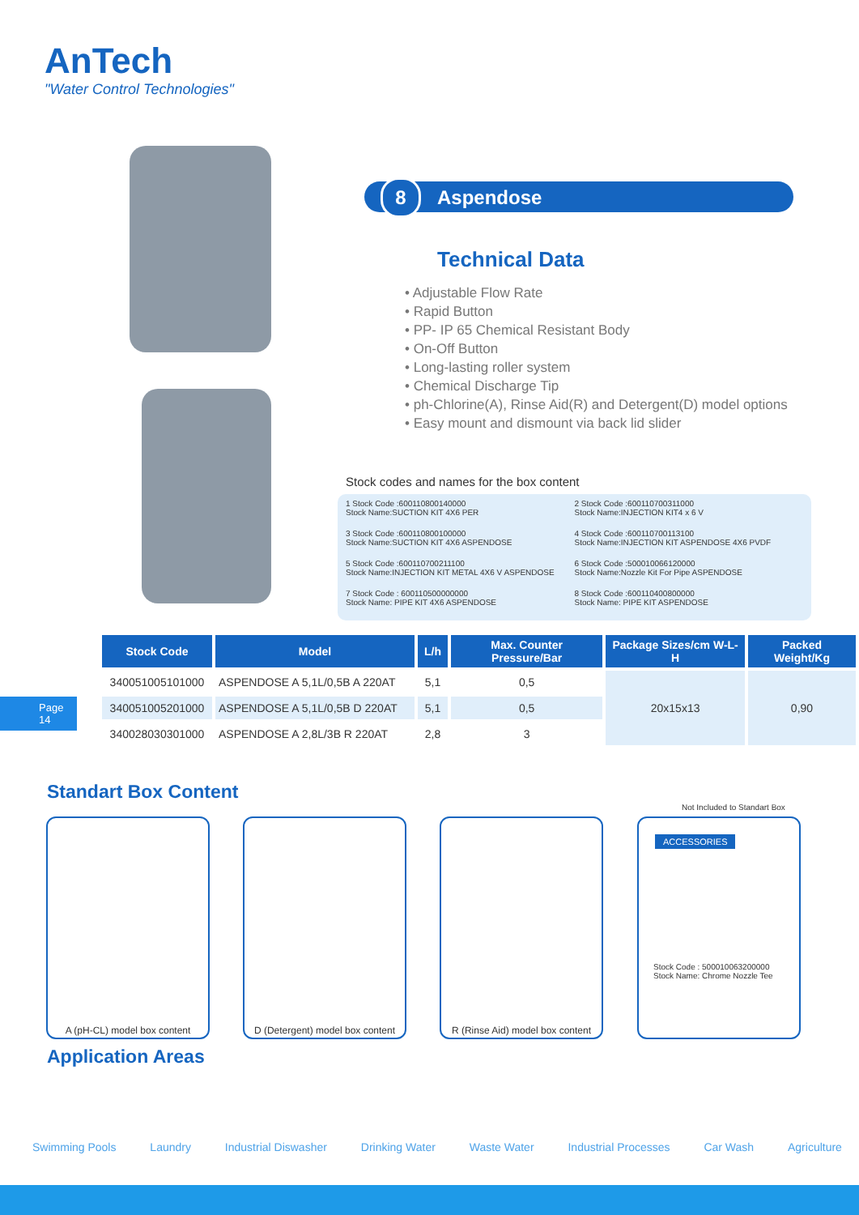AnTech
"Water Control Technologies"
8 Aspendose
Technical Data
• Adjustable Flow Rate
• Rapid Button
• PP- IP 65 Chemical Resistant Body
• On-Off Button
• Long-lasting roller system
• Chemical Discharge Tip
• ph-Chlorine(A), Rinse Aid(R) and Detergent(D) model options
• Easy mount and dismount via back lid slider
Stock codes and names for the box content
1 Stock Code :600110800140000
Stock Name:SUCTION KIT 4X6 PER
2 Stock Code :600110700311000
Stock Name:INJECTION KIT4 x 6 V
3 Stock Code :600110800100000
Stock Name:SUCTION KIT 4X6 ASPENDOSE
4 Stock Code :600110700113100
Stock Name:INJECTION KIT ASPENDOSE 4X6 PVDF
5 Stock Code :600110700211100
Stock Name:INJECTION KIT METAL 4X6 V ASPENDOSE
6 Stock Code :500010066120000
Stock Name:Nozzle Kit For Pipe ASPENDOSE
7 Stock Code : 600110500000000
Stock Name: PIPE KIT 4X6 ASPENDOSE
8 Stock Code :600110400800000
Stock Name: PIPE KIT ASPENDOSE
| Stock Code | Model | L/h | Max. Counter Pressure/Bar | Package Sizes/cm W-L-H | Packed Weight/Kg |
| --- | --- | --- | --- | --- | --- |
| 340051005101000 | ASPENDOSE A 5,1L/0,5B A 220AT | 5,1 | 0,5 | 20x15x13 | 0,90 |
| 340051005201000 | ASPENDOSE A 5,1L/0,5B D 220AT | 5,1 | 0,5 | | |
| 340028030301000 | ASPENDOSE A 2,8L/3B R 220AT | 2,8 | 3 | | |
Page 14
Standart Box Content
Not Included to Standart Box
A (pH-CL) model box content
D (Detergent) model box content
R (Rinse Aid) model box content
ACCESSORIES
Stock Code : 500010063200000
Stock Name: Chrome Nozzle Tee
Application Areas
Swimming Pools Laundry Industrial Diswasher Drinking Water Waste Water Industrial Processes Car Wash Agriculture